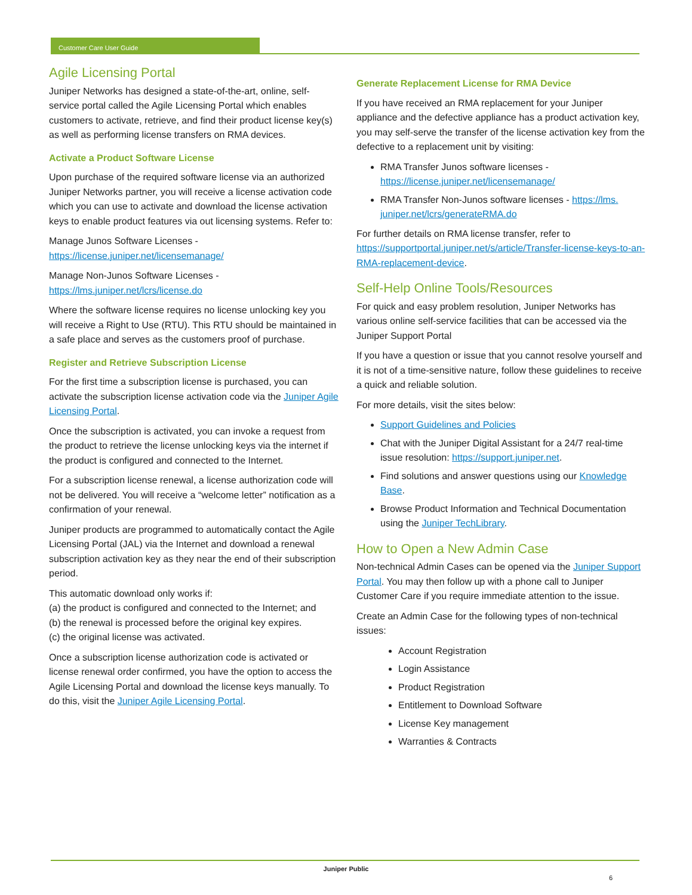Customer Care User Guide
Agile Licensing Portal
Juniper Networks has designed a state-of-the-art, online, self-service portal called the Agile Licensing Portal which enables customers to activate, retrieve, and find their product license key(s) as well as performing license transfers on RMA devices.
Activate a Product Software License
Upon purchase of the required software license via an authorized Juniper Networks partner, you will receive a license activation code which you can use to activate and download the license activation keys to enable product features via out licensing systems. Refer to:
Manage Junos Software Licenses - https://license.juniper.net/licensemanage/
Manage Non-Junos Software Licenses - https://lms.juniper.net/lcrs/license.do
Where the software license requires no license unlocking key you will receive a Right to Use (RTU). This RTU should be maintained in a safe place and serves as the customers proof of purchase.
Register and Retrieve Subscription License
For the first time a subscription license is purchased, you can activate the subscription license activation code via the Juniper Agile Licensing Portal.
Once the subscription is activated, you can invoke a request from the product to retrieve the license unlocking keys via the internet if the product is configured and connected to the Internet.
For a subscription license renewal, a license authorization code will not be delivered. You will receive a “welcome letter” notification as a confirmation of your renewal.
Juniper products are programmed to automatically contact the Agile Licensing Portal (JAL) via the Internet and download a renewal subscription activation key as they near the end of their subscription period.
This automatic download only works if:
(a) the product is configured and connected to the Internet; and
(b) the renewal is processed before the original key expires.
(c) the original license was activated.
Once a subscription license authorization code is activated or license renewal order confirmed, you have the option to access the Agile Licensing Portal and download the license keys manually. To do this, visit the Juniper Agile Licensing Portal.
Generate Replacement License for RMA Device
If you have received an RMA replacement for your Juniper appliance and the defective appliance has a product activation key, you may self-serve the transfer of the license activation key from the defective to a replacement unit by visiting:
RMA Transfer Junos software licenses - https://license.juniper.net/licensemanage/
RMA Transfer Non-Junos software licenses - https://lms. juniper.net/lcrs/generateRMA.do
For further details on RMA license transfer, refer to https://supportportal.juniper.net/s/article/Transfer-license-keys-to-an-RMA-replacement-device.
Self-Help Online Tools/Resources
For quick and easy problem resolution, Juniper Networks has various online self-service facilities that can be accessed via the Juniper Support Portal
If you have a question or issue that you cannot resolve yourself and it is not of a time-sensitive nature, follow these guidelines to receive a quick and reliable solution.
For more details, visit the sites below:
Support Guidelines and Policies
Chat with the Juniper Digital Assistant for a 24/7 real-time issue resolution: https://support.juniper.net.
Find solutions and answer questions using our Knowledge Base.
Browse Product Information and Technical Documentation using the Juniper TechLibrary.
How to Open a New Admin Case
Non-technical Admin Cases can be opened via the Juniper Support Portal. You may then follow up with a phone call to Juniper Customer Care if you require immediate attention to the issue.
Create an Admin Case for the following types of non-technical issues:
Account Registration
Login Assistance
Product Registration
Entitlement to Download Software
License Key management
Warranties & Contracts
Juniper Public
6